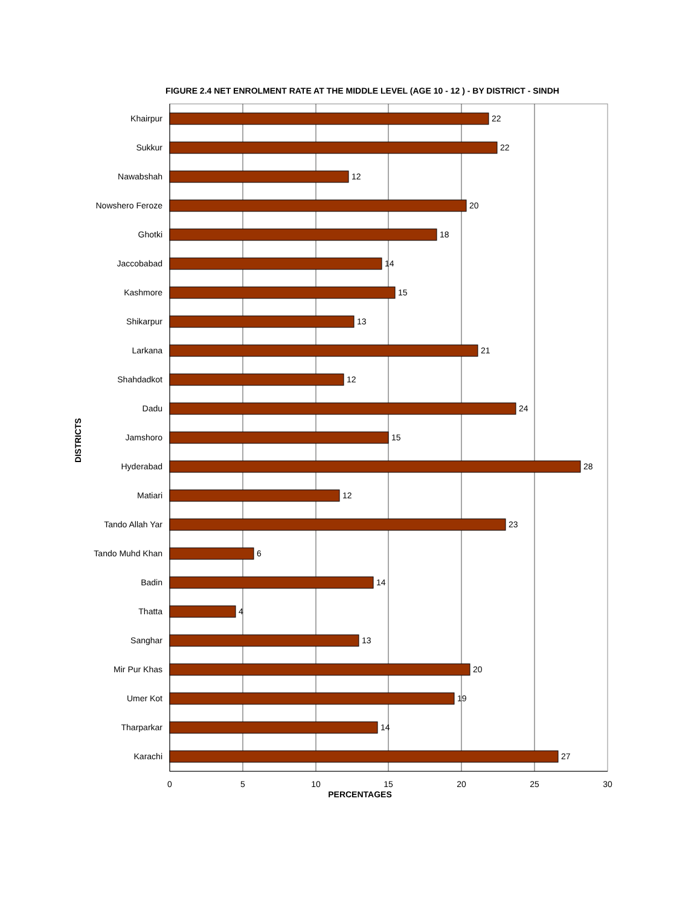FIGURE 2.4 NET ENROLMENT RATE AT THE MIDDLE LEVEL (AGE 10 - 12 ) - BY DISTRICT - SINDH
DISTRICTS
Khairpur
22
Sukkur
22
Nawabshah
12
Nowshero Feroze
20
Ghotki
18
Jaccobabad
14
Kashmore
15
Shikarpur
13
Larkana
21
Shahdadkot
12
Dadu
24
Jamshoro
15
Hyderabad
28
Matiari
12
Tando Allah Yar
23
Tando Muhd Khan
6
Badin
14
Thatta
4
Sanghar
13
Mir Pur Khas
20
Umer Kot
19
Tharparkar
14
Karachi
27
0
5
10
15
20
25
30
PERCENTAGES